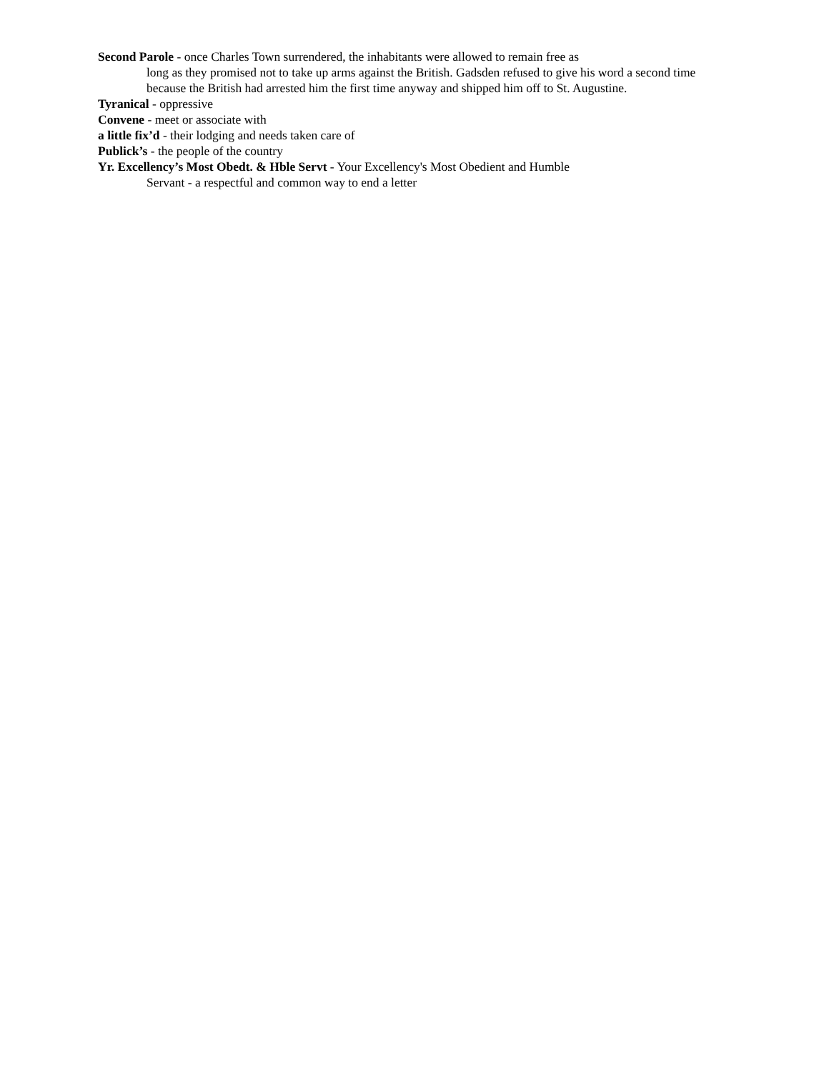Second Parole - once Charles Town surrendered, the inhabitants were allowed to remain free as
long as they promised not to take up arms against the British. Gadsden refused to give his word a second time because the British had arrested him the first time anyway and shipped him off to St. Augustine.
Tyranical - oppressive
Convene - meet or associate with
a little fix’d - their lodging and needs taken care of
Publick’s - the people of the country
Yr. Excellency’s Most Obedt. & Hble Servt - Your Excellency's Most Obedient and Humble
Servant - a respectful and common way to end a letter